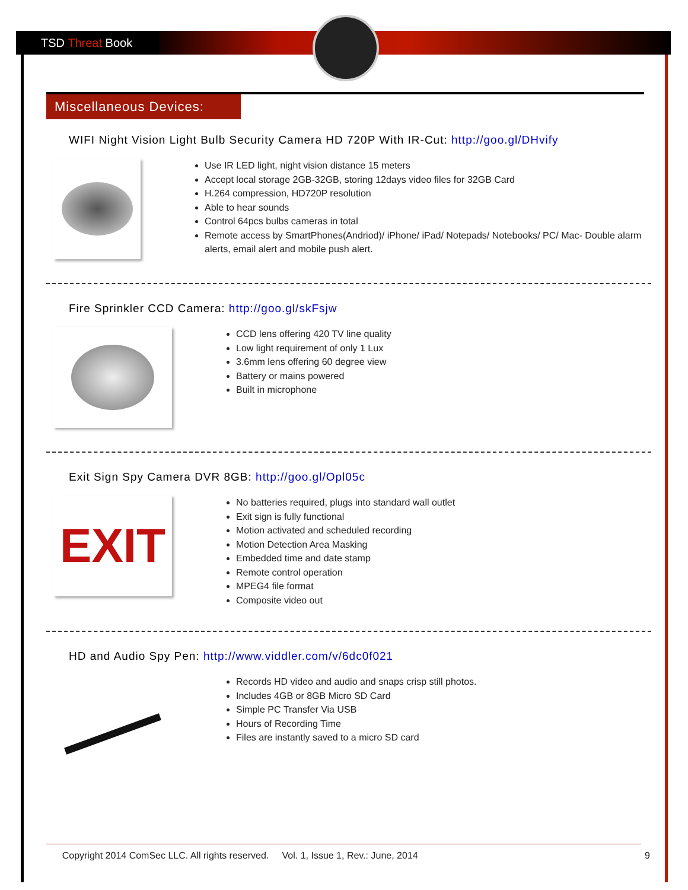TSD Threat Book
Miscellaneous Devices:
WIFI Night Vision Light Bulb Security Camera HD 720P With IR-Cut: http://goo.gl/DHvify
Use IR LED light, night vision distance 15 meters
Accept local storage 2GB-32GB, storing 12days video files for 32GB Card
H.264 compression, HD720P resolution
Able to hear sounds
Control 64pcs bulbs cameras in total
Remote access by SmartPhones(Andriod)/ iPhone/ iPad/ Notepads/ Notebooks/ PC/ Mac- Double alarm alerts, email alert and mobile push alert.
Fire Sprinkler CCD Camera: http://goo.gl/skFsjw
CCD lens offering 420 TV line quality
Low light requirement of only 1 Lux
3.6mm lens offering 60 degree view
Battery or mains powered
Built in microphone
Exit Sign Spy Camera DVR 8GB: http://goo.gl/Opl05c
EXIT
No batteries required, plugs into standard wall outlet
Exit sign is fully functional
Motion activated and scheduled recording
Motion Detection Area Masking
Embedded time and date stamp
Remote control operation
MPEG4 file format
Composite video out
HD and Audio Spy Pen: http://www.viddler.com/v/6dc0f021
Records HD video and audio and snaps crisp still photos.
Includes 4GB or 8GB Micro SD Card
Simple PC Transfer Via USB
Hours of Recording Time
Files are instantly saved to a micro SD card
Copyright 2014 ComSec LLC. All rights reserved. Vol. 1, Issue 1, Rev.: June, 2014 9